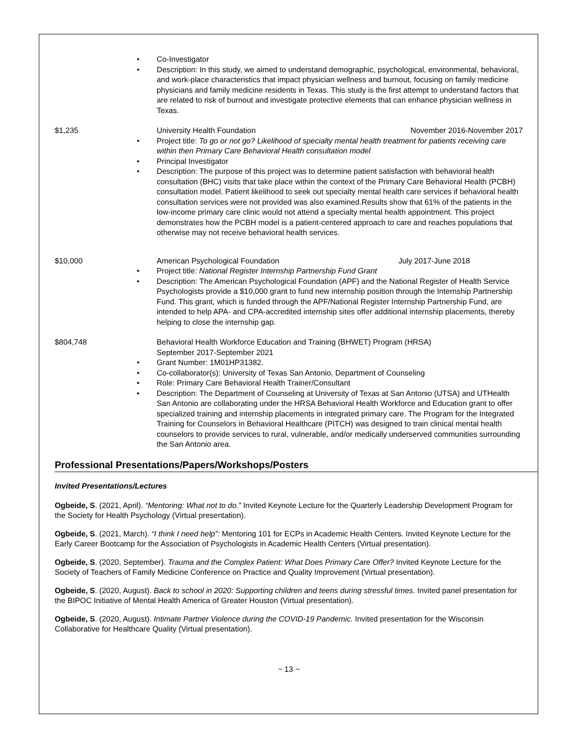Co-Investigator
Description: In this study, we aimed to understand demographic, psychological, environmental, behavioral, and work-place characteristics that impact physician wellness and burnout, focusing on family medicine physicians and family medicine residents in Texas. This study is the first attempt to understand factors that are related to risk of burnout and investigate protective elements that can enhance physician wellness in Texas.
$1,235 University Health Foundation November 2016-November 2017
Project title: To go or not go? Likelihood of specialty mental health treatment for patients receiving care within then Primary Care Behavioral Health consultation model
Principal Investigator
Description: The purpose of this project was to determine patient satisfaction with behavioral health consultation (BHC) visits that take place within the context of the Primary Care Behavioral Health (PCBH) consultation model. Patient likelihood to seek out specialty mental health care services if behavioral health consultation services were not provided was also examined.Results show that 61% of the patients in the low-income primary care clinic would not attend a specialty mental health appointment. This project demonstrates how the PCBH model is a patient-centered approach to care and reaches populations that otherwise may not receive behavioral health services.
$10,000 American Psychological Foundation July 2017-June 2018
Project title: National Register Internship Partnership Fund Grant
Description: The American Psychological Foundation (APF) and the National Register of Health Service Psychologists provide a $10,000 grant to fund new internship position through the Internship Partnership Fund. This grant, which is funded through the APF/National Register Internship Partnership Fund, are intended to help APA- and CPA-accredited internship sites offer additional internship placements, thereby helping to close the internship gap.
$804,748 Behavioral Health Workforce Education and Training (BHWET) Program (HRSA)
September 2017-September 2021
Grant Number: 1M01HP31382.
Co-collaborator(s): University of Texas San Antonio, Department of Counseling
Role: Primary Care Behavioral Health Trainer/Consultant
Description: The Department of Counseling at University of Texas at San Antonio (UTSA) and UTHealth San Antonio are collaborating under the HRSA Behavioral Health Workforce and Education grant to offer specialized training and internship placements in integrated primary care. The Program for the Integrated Training for Counselors in Behavioral Healthcare (PITCH) was designed to train clinical mental health counselors to provide services to rural, vulnerable, and/or medically underserved communities surrounding the San Antonio area.
Professional Presentations/Papers/Workshops/Posters
Invited Presentations/Lectures
Ogbeide, S. (2021, April). “Mentoring: What not to do.” Invited Keynote Lecture for the Quarterly Leadership Development Program for the Society for Health Psychology (Virtual presentation).
Ogbeide, S. (2021, March). “I think I need help”: Mentoring 101 for ECPs in Academic Health Centers. Invited Keynote Lecture for the Early Career Bootcamp for the Association of Psychologists in Academic Health Centers (Virtual presentation).
Ogbeide, S. (2020, September). Trauma and the Complex Patient: What Does Primary Care Offer? Invited Keynote Lecture for the Society of Teachers of Family Medicine Conference on Practice and Quality Improvement (Virtual presentation).
Ogbeide, S. (2020, August). Back to school in 2020: Supporting children and teens during stressful times. Invited panel presentation for the BIPOC Initiative of Mental Health America of Greater Houston (Virtual presentation).
Ogbeide, S. (2020, August). Intimate Partner Violence during the COVID-19 Pandemic. Invited presentation for the Wisconsin Collaborative for Healthcare Quality (Virtual presentation).
~ 13 ~